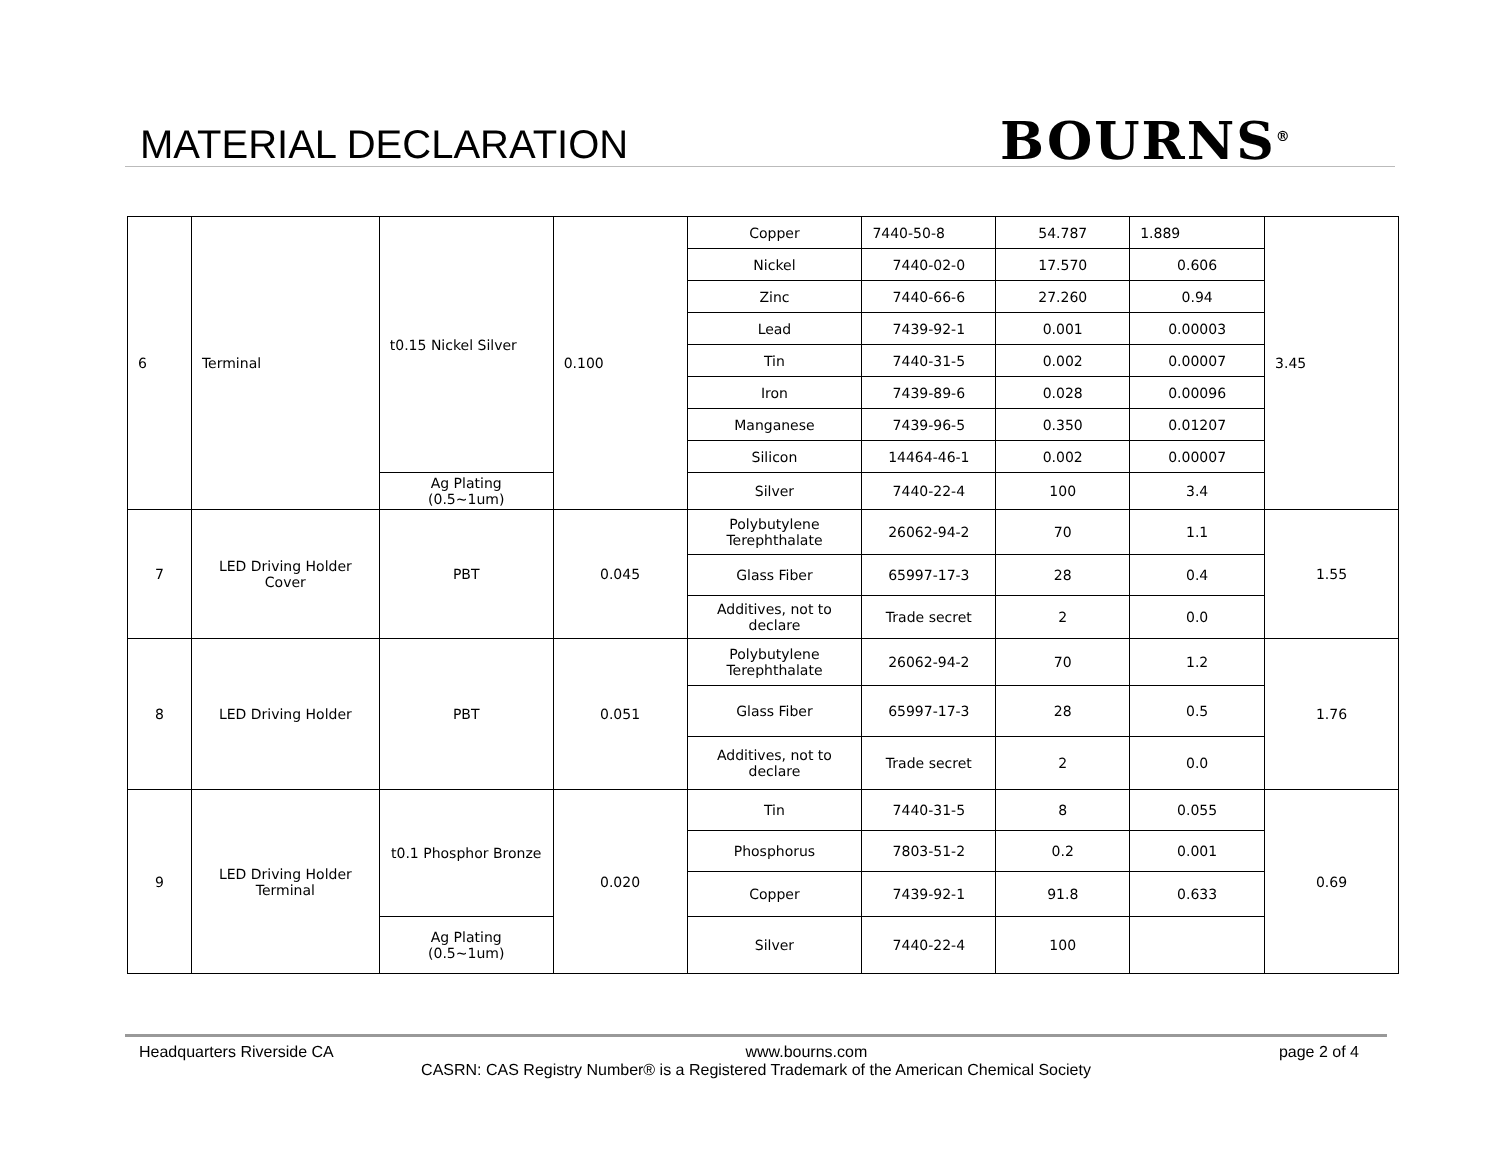MATERIAL DECLARATION BOURNS<sup>®</sup>
| 6 | Terminal | t0.15 Nickel Silver | 0.100 | Copper | 7440-50-8 | 54.787 | 1.889 | 3.45 |
| | | | | Nickel | 7440-02-0 | 17.570 | 0.606 | |
| | | | | Zinc | 7440-66-6 | 27.260 | 0.94 | |
| | | | | Lead | 7439-92-1 | 0.001 | 0.00003 | |
| | | | | Tin | 7440-31-5 | 0.002 | 0.00007 | |
| | | | | Iron | 7439-89-6 | 0.028 | 0.00096 | |
| | | | | Manganese | 7439-96-5 | 0.350 | 0.01207 | |
| | | | | Silicon | 14464-46-1 | 0.002 | 0.00007 | |
| | | Ag Plating (0.5~1um) | | Silver | 7440-22-4 | 100 | 3.4 | |
| 7 | LED Driving Holder Cover | PBT | 0.045 | Polybutylene Terephthalate | 26062-94-2 | 70 | 1.1 | 1.55 |
| | | | | Glass Fiber | 65997-17-3 | 28 | 0.4 | |
| | | | | Additives, not to declare | Trade secret | 2 | 0.0 | |
| 8 | LED Driving Holder | PBT | 0.051 | Polybutylene Terephthalate | 26062-94-2 | 70 | 1.2 | 1.76 |
| | | | | Glass Fiber | 65997-17-3 | 28 | 0.5 | |
| | | | | Additives, not to declare | Trade secret | 2 | 0.0 | |
| 9 | LED Driving Holder Terminal | t0.1 Phosphor Bronze | 0.020 | Tin | 7440-31-5 | 8 | 0.055 | 0.69 |
| | | | | Phosphorus | 7803-51-2 | 0.2 | 0.001 | |
| | | | | Copper | 7439-92-1 | 91.8 | 0.633 | |
| | | Ag Plating (0.5~1um) | | Silver | 7440-22-4 | 100 | | |
Headquarters Riverside CA www.bourns.com page 2 of 4
CASRN: CAS Registry Number® is a Registered Trademark of the American Chemical Society